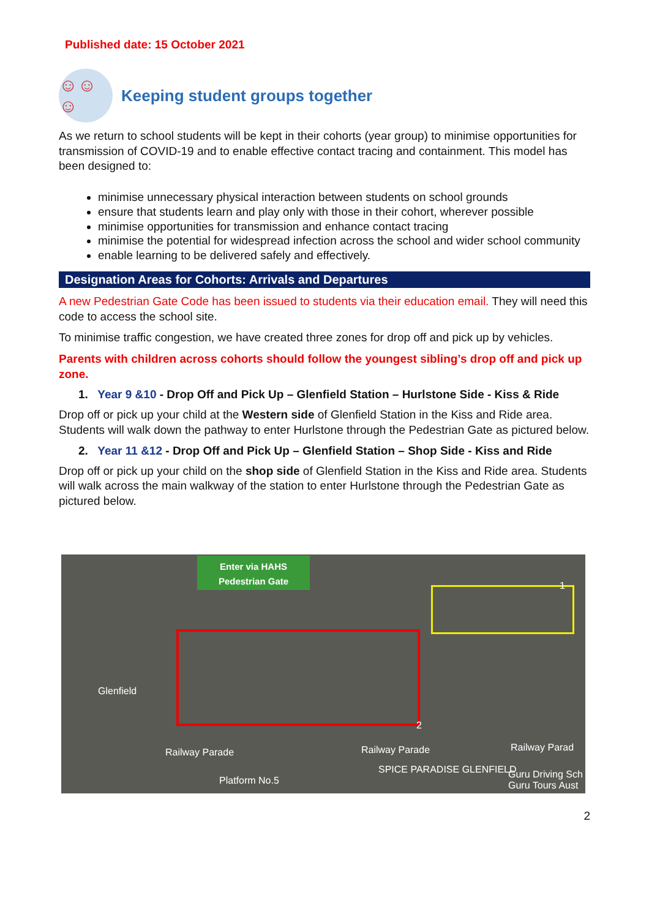Published date: 15 October 2021
☺☺☺
Keeping student groups together
As we return to school students will be kept in their cohorts (year group) to minimise opportunities for transmission of COVID-19 and to enable effective contact tracing and containment. This model has been designed to:
minimise unnecessary physical interaction between students on school grounds
ensure that students learn and play only with those in their cohort, wherever possible
minimise opportunities for transmission and enhance contact tracing
minimise the potential for widespread infection across the school and wider school community
enable learning to be delivered safely and effectively.
Designation Areas for Cohorts: Arrivals and Departures
A new Pedestrian Gate Code has been issued to students via their education email. They will need this code to access the school site.
To minimise traffic congestion, we have created three zones for drop off and pick up by vehicles.
Parents with children across cohorts should follow the youngest sibling’s drop off and pick up zone.
1. Year 9 &10 - Drop Off and Pick Up – Glenfield Station – Hurlstone Side - Kiss & Ride
Drop off or pick up your child at the Western side of Glenfield Station in the Kiss and Ride area. Students will walk down the pathway to enter Hurlstone through the Pedestrian Gate as pictured below.
2. Year 11 &12 - Drop Off and Pick Up – Glenfield Station – Shop Side - Kiss and Ride
Drop off or pick up your child on the shop side of Glenfield Station in the Kiss and Ride area. Students will walk across the main walkway of the station to enter Hurlstone through the Pedestrian Gate as pictured below.
Enter via HAHS
Pedestrian Gate
1
2
Glenfield
Railway Parade Railway Parade Railway Parad
Platform No.5
SPICE PARADISE GLENFIELD Guru Driving Sch Guru Tours Aust
2